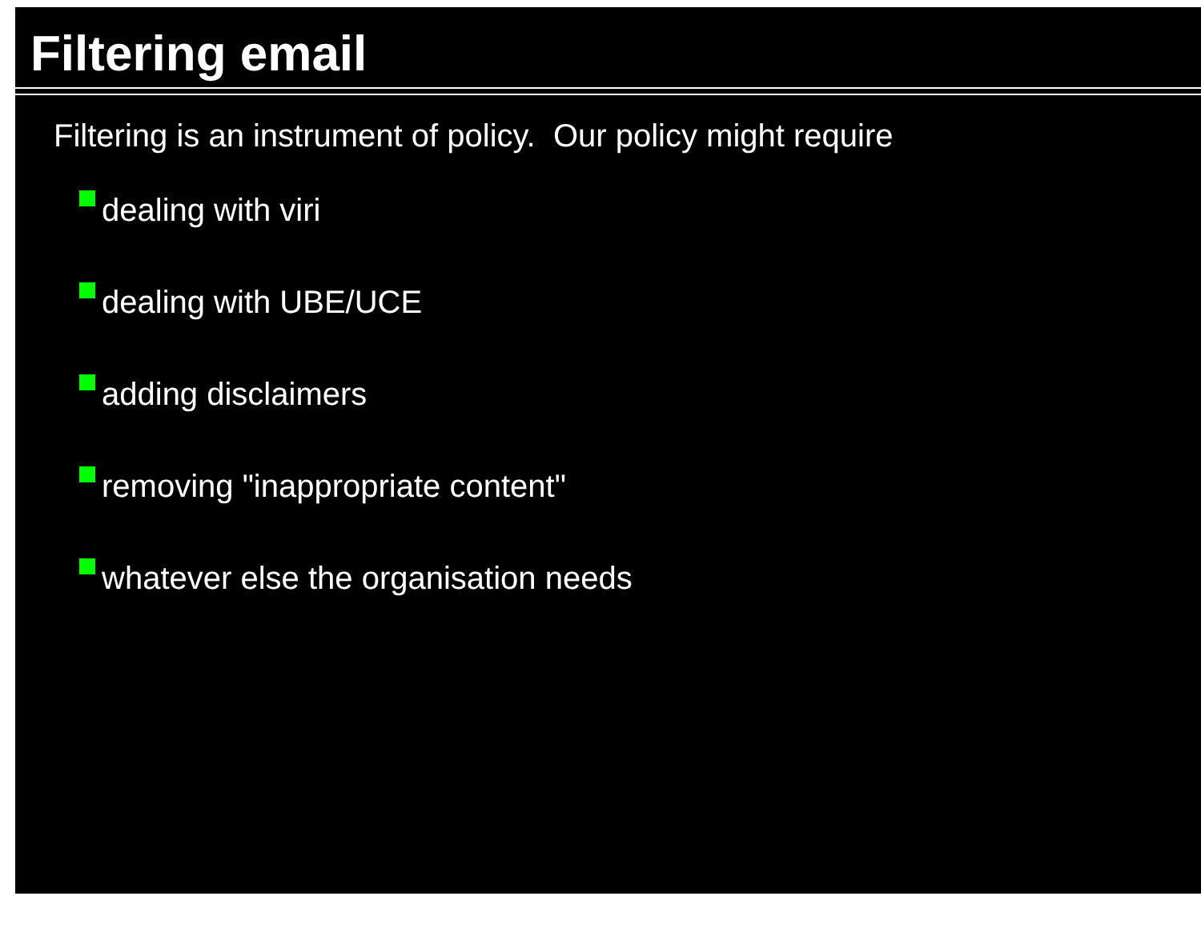Filtering email
Filtering is an instrument of policy. Our policy might require
dealing with viri
dealing with UBE/UCE
adding disclaimers
removing "inappropriate content"
whatever else the organisation needs